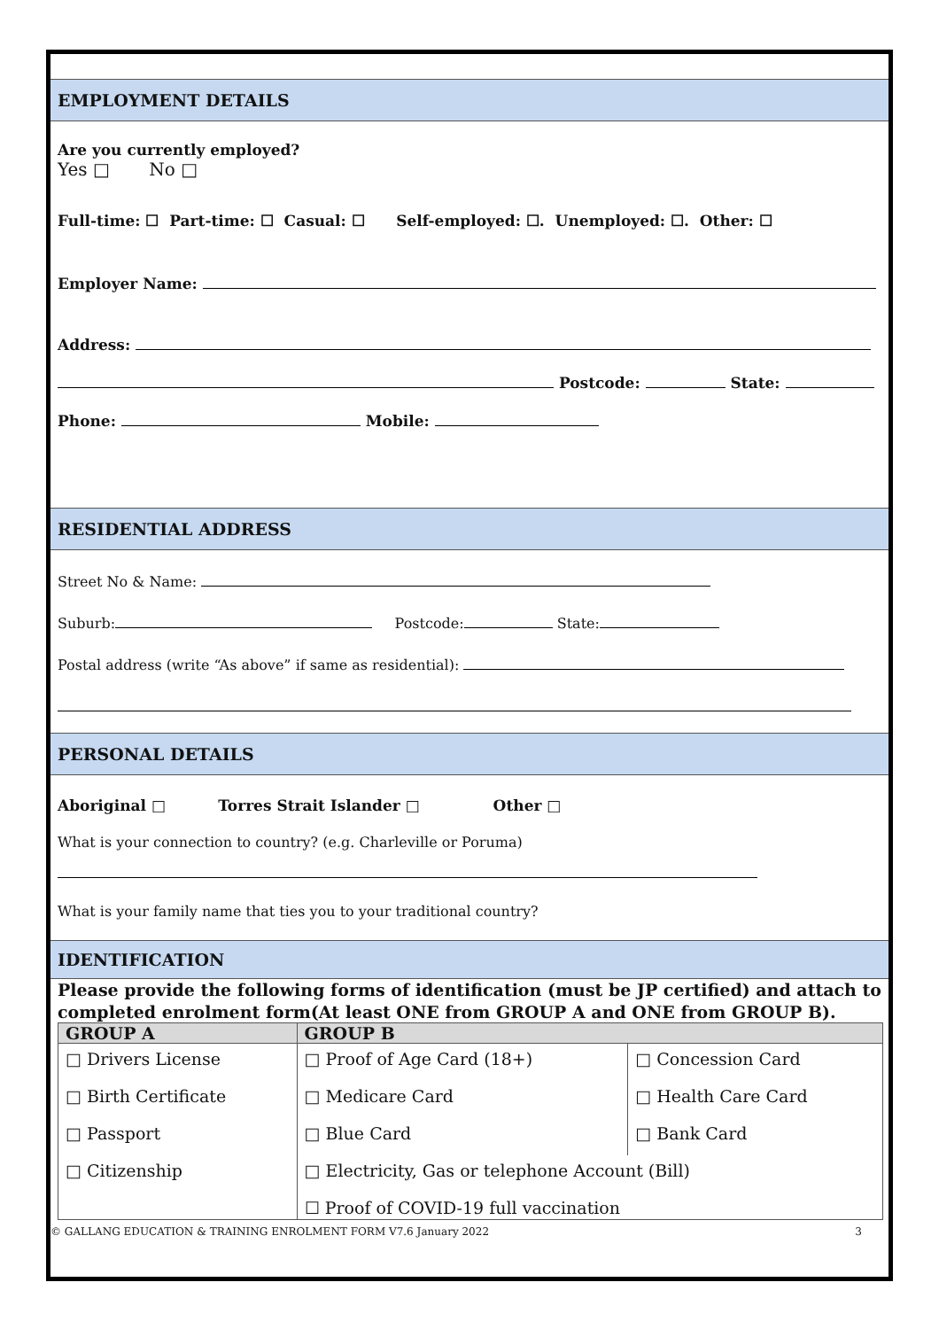EMPLOYMENT DETAILS
Are you currently employed?
Yes □ No □
Full-time: ☐ Part-time: ☐ Casual: ☐ Self-employed: ☐. Unemployed: ☐. Other: ☐
Employer Name:
Address:
Postcode: State:
Phone: Mobile:
RESIDENTIAL ADDRESS
Street No & Name:
Suburb: Postcode: State:
Postal address (write “As above” if same as residential):
PERSONAL DETAILS
Aboriginal □ Torres Strait Islander □ Other □
What is your connection to country? (e.g. Charleville or Poruma)
What is your family name that ties you to your traditional country?
IDENTIFICATION
Please provide the following forms of identification (must be JP certified) and attach to completed enrolment form(At least ONE from GROUP A and ONE from GROUP B).
| GROUP A | GROUP B | |
| --- | --- | --- |
| □ Drivers License | □ Proof of Age Card (18+) | □ Concession Card |
| □ Birth Certificate | □ Medicare Card | □ Health Care Card |
| □ Passport | □ Blue Card | □ Bank Card |
| □ Citizenship | □ Electricity, Gas or telephone Account (Bill) | |
| | ☐ Proof of COVID-19 full vaccination | |
© GALLANG EDUCATION & TRAINING ENROLMENT FORM V7.6 January 2022 3